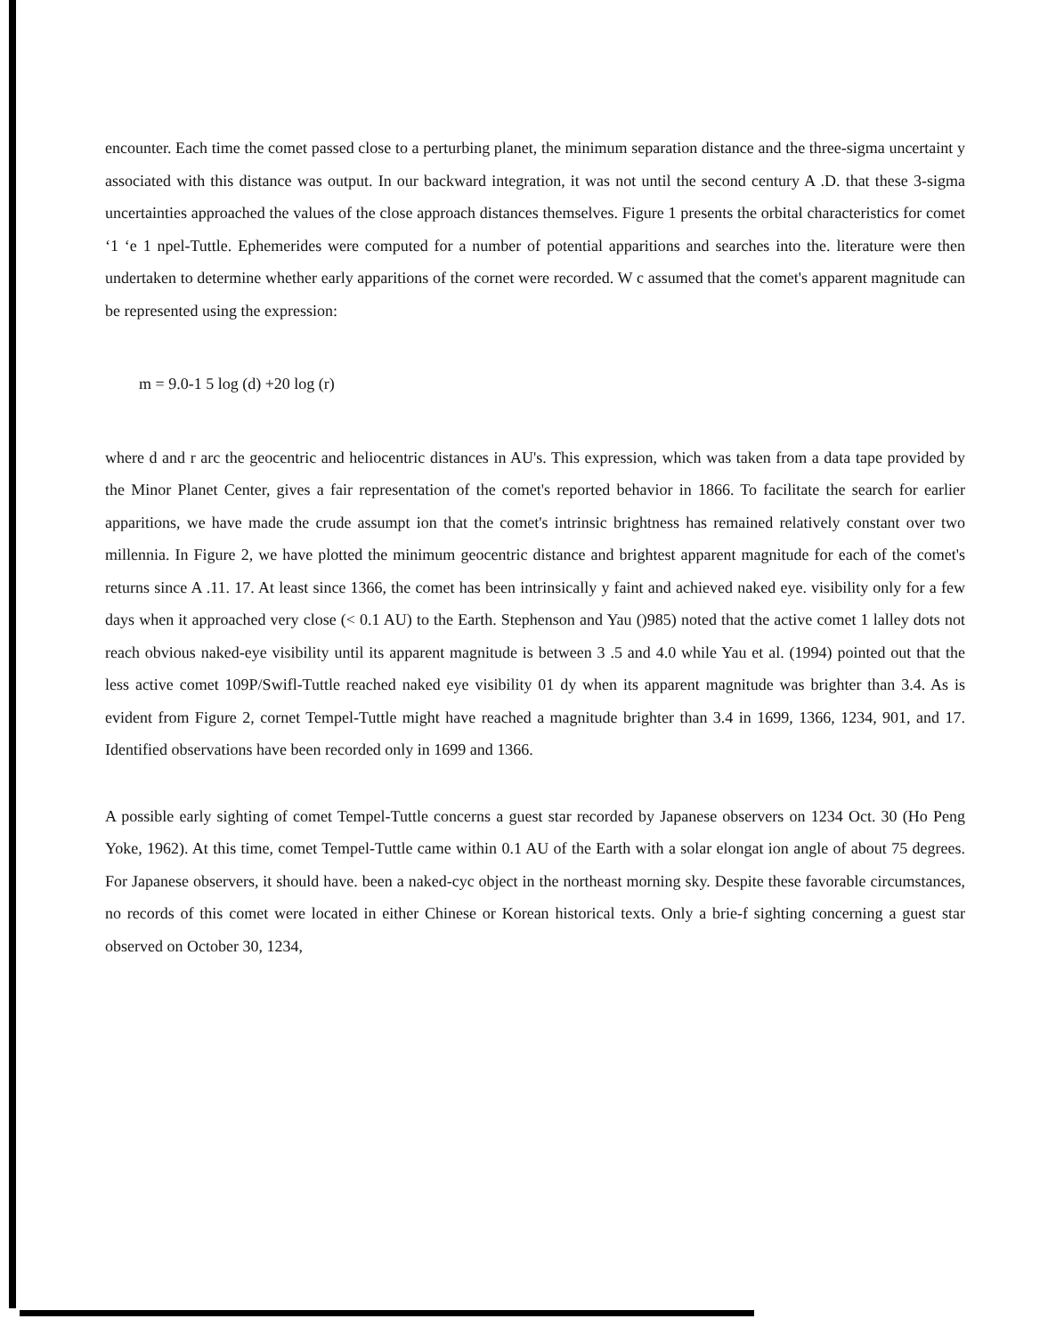encounter. Each time the comet passed close to a perturbing planet, the minimum separation distance and the three-sigma uncertaint y associated with this distance was output. In our backward integration, it was not until the second century A .D. that these 3-sigma uncertainties approached the values of the close approach distances themselves. Figure 1 presents the orbital characteristics for comet ‘1 ‘e 1 npel-Tuttle. Ephemerides were computed for a number of potential apparitions and searches into the. literature were then undertaken to determine whether early apparitions of the cornet were recorded. W c assumed that the comet's apparent magnitude can be represented using the expression:
m = 9.0-1 5 log (d) +20 log (r)
where d and r arc the geocentric and heliocentric distances in AU's. This expression, which was taken from a data tape provided by the Minor Planet Center, gives a fair representation of the comet's reported behavior in 1866. To facilitate the search for earlier apparitions, we have made the crude assumpt ion that the comet's intrinsic brightness has remained relatively constant over two millennia. In Figure 2, we have plotted the minimum geocentric distance and brightest apparent magnitude for each of the comet's returns since A .11. 17. At least since 1366, the comet has been intrinsically y faint and achieved naked eye. visibility only for a few days when it approached very close (< 0.1 AU) to the Earth. Stephenson and Yau ()985) noted that the active comet 1 lalley dots not reach obvious naked-eye visibility until its apparent magnitude is between 3 .5 and 4.0 while Yau et al. (1994) pointed out that the less active comet 109P/Swifl-Tuttle reached naked eye visibility 01 dy when its apparent magnitude was brighter than 3.4. As is evident from Figure 2, cornet Tempel-Tuttle might have reached a magnitude brighter than 3.4 in 1699, 1366, 1234, 901, and 17. Identified observations have been recorded only in 1699 and 1366.
A possible early sighting of comet Tempel-Tuttle concerns a guest star recorded by Japanese observers on 1234 Oct. 30 (Ho Peng Yoke, 1962). At this time, comet Tempel-Tuttle came within 0.1 AU of the Earth with a solar elongat ion angle of about 75 degrees. For Japanese observers, it should have. been a naked-cyc object in the northeast morning sky. Despite these favorable circumstances, no records of this comet were located in either Chinese or Korean historical texts. Only a brie-f sighting concerning a guest star observed on October 30, 1234,